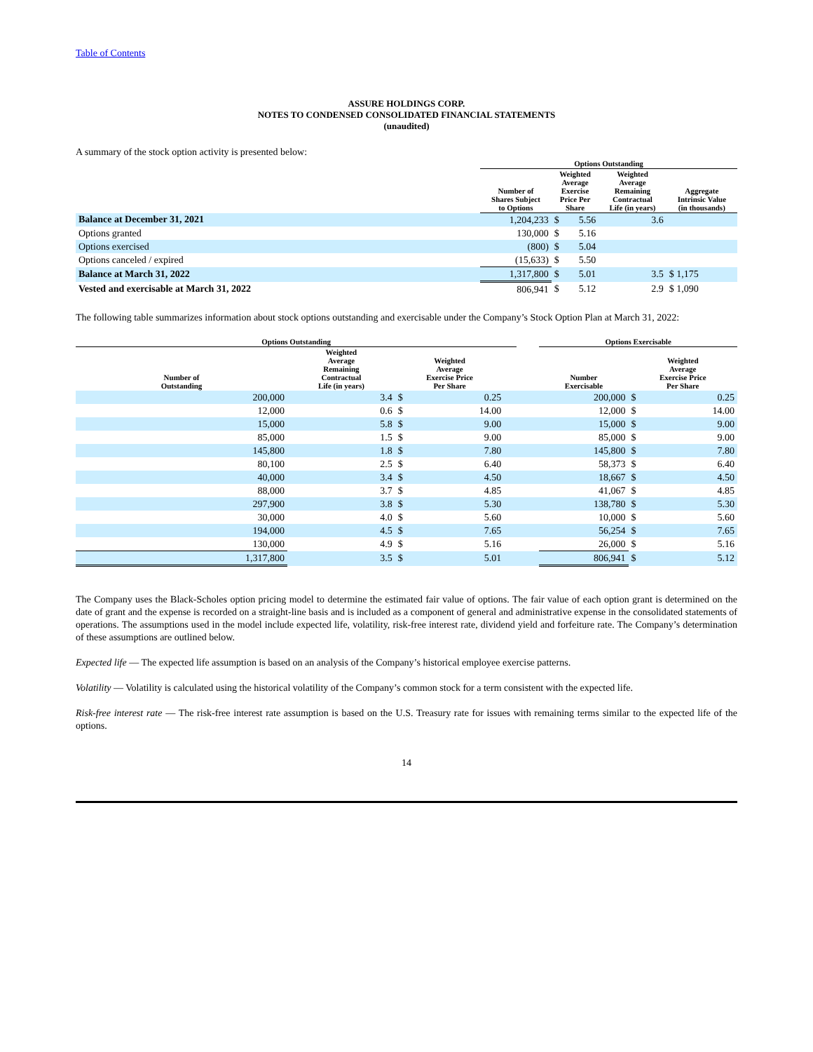Table of Contents
ASSURE HOLDINGS CORP.
NOTES TO CONDENSED CONSOLIDATED FINANCIAL STATEMENTS
(unaudited)
A summary of the stock option activity is presented below:
| | Options Outstanding | | | | |
| --- | --- | --- | --- | --- | --- |
| | Number of Shares Subject to Options | Weighted Average Exercise Price Per Share | | Weighted Average Remaining Contractual Life (in years) | Aggregate Intrinsic Value (in thousands) |
| Balance at December 31, 2021 | 1,204,233 | $ | 5.56 | 3.6 | |
| Options granted | 130,000 | $ | 5.16 | | |
| Options exercised | (800) | $ | 5.04 | | |
| Options canceled / expired | (15,633) | $ | 5.50 | | |
| Balance at March 31, 2022 | 1,317,800 | $ | 5.01 | 3.5 | $ 1,175 |
| Vested and exercisable at March 31, 2022 | 806,941 | $ | 5.12 | 2.9 | $ 1,090 |
The following table summarizes information about stock options outstanding and exercisable under the Company’s Stock Option Plan at March 31, 2022:
| Options Outstanding | | | | | | Options Exercisable | | |
| --- | --- | --- | --- | --- | --- | --- | --- | --- |
| Number of Outstanding | Weighted Average Remaining Contractual Life (in years) | Weighted Average Exercise Price Per Share | | | | Number Exercisable | Weighted Average Exercise Price Per Share | |
| 200,000 | 3.4 | $ | 0.25 | | | 200,000 | $ | 0.25 |
| 12,000 | 0.6 | $ | 14.00 | | | 12,000 | $ | 14.00 |
| 15,000 | 5.8 | $ | 9.00 | | | 15,000 | $ | 9.00 |
| 85,000 | 1.5 | $ | 9.00 | | | 85,000 | $ | 9.00 |
| 145,800 | 1.8 | $ | 7.80 | | | 145,800 | $ | 7.80 |
| 80,100 | 2.5 | $ | 6.40 | | | 58,373 | $ | 6.40 |
| 40,000 | 3.4 | $ | 4.50 | | | 18,667 | $ | 4.50 |
| 88,000 | 3.7 | $ | 4.85 | | | 41,067 | $ | 4.85 |
| 297,900 | 3.8 | $ | 5.30 | | | 138,780 | $ | 5.30 |
| 30,000 | 4.0 | $ | 5.60 | | | 10,000 | $ | 5.60 |
| 194,000 | 4.5 | $ | 7.65 | | | 56,254 | $ | 7.65 |
| 130,000 | 4.9 | $ | 5.16 | | | 26,000 | $ | 5.16 |
| 1,317,800 | 3.5 | $ | 5.01 | | | 806,941 | $ | 5.12 |
The Company uses the Black-Scholes option pricing model to determine the estimated fair value of options. The fair value of each option grant is determined on the date of grant and the expense is recorded on a straight-line basis and is included as a component of general and administrative expense in the consolidated statements of operations. The assumptions used in the model include expected life, volatility, risk-free interest rate, dividend yield and forfeiture rate. The Company’s determination of these assumptions are outlined below.
Expected life — The expected life assumption is based on an analysis of the Company’s historical employee exercise patterns.
Volatility — Volatility is calculated using the historical volatility of the Company’s common stock for a term consistent with the expected life.
Risk-free interest rate — The risk-free interest rate assumption is based on the U.S. Treasury rate for issues with remaining terms similar to the expected life of the options.
14